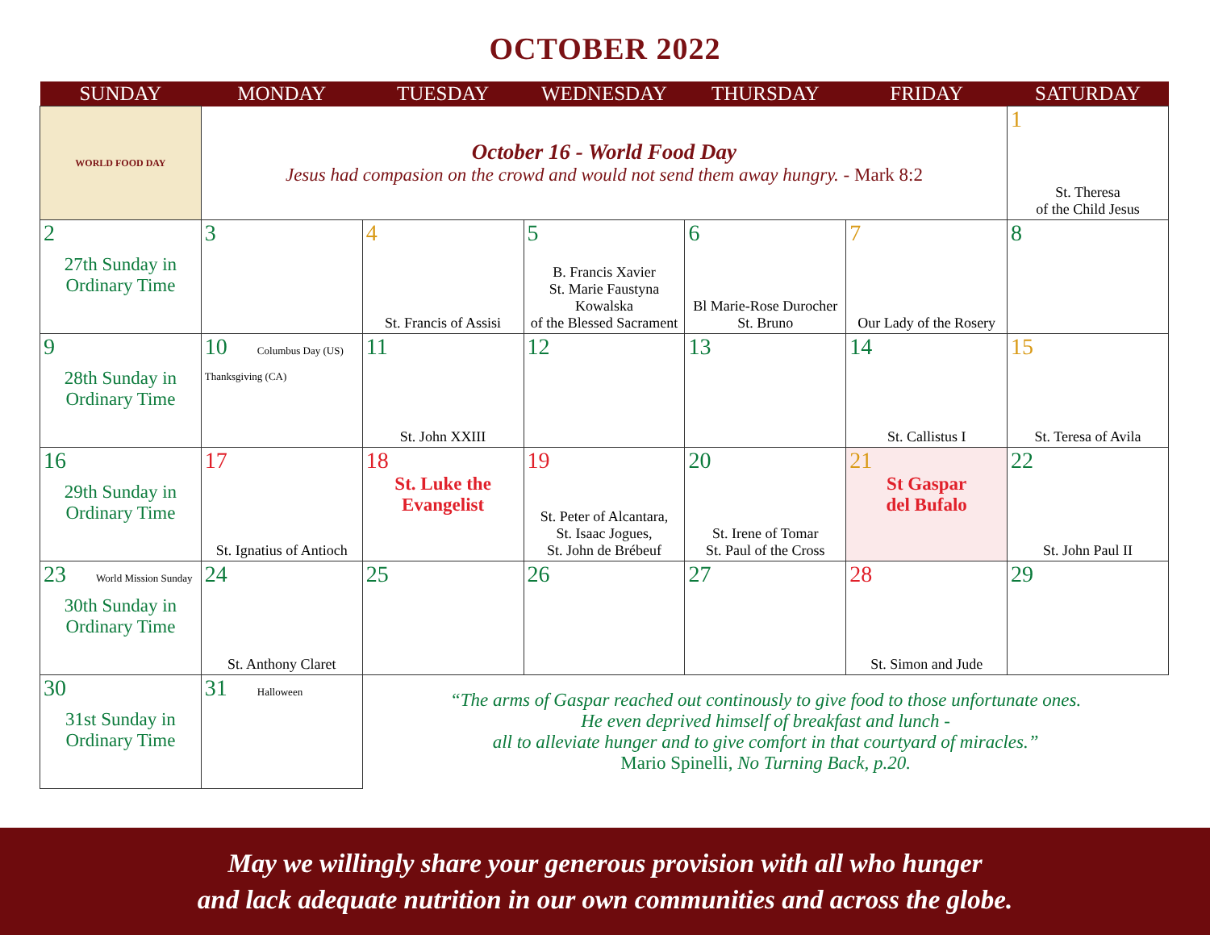OCTOBER 2022
| SUNDAY | MONDAY | TUESDAY | WEDNESDAY | THURSDAY | FRIDAY | SATURDAY |
| --- | --- | --- | --- | --- | --- | --- |
| WORLD FOOD DAY | October 16 - World Food Day Jesus had compasion on the crowd and would not send them away hungry. - Mark 8:2 | | | | | 1 St. Theresa of the Child Jesus |
| 2 27th Sunday in Ordinary Time | 3 | 4 St. Francis of Assisi | 5 B. Francis Xavier St. Marie Faustyna Kowalska of the Blessed Sacrament | 6 Bl Marie-Rose Durocher St. Bruno | 7 Our Lady of the Rosery | 8 |
| 9 28th Sunday in Ordinary Time | 10 Columbus Day (US) Thanksgiving (CA) | 11 St. John XXIII | 12 | 13 | 14 St. Callistus I | 15 St. Teresa of Avila |
| 16 29th Sunday in Ordinary Time | 17 St. Ignatius of Antioch | 18 St. Luke the Evangelist | 19 St. Peter of Alcantara, St. Isaac Jogues, St. John de Brébeuf | 20 St. Irene of Tomar St. Paul of the Cross | 21 St Gaspar del Bufalo | 22 St. John Paul II |
| 23 World Mission Sunday 30th Sunday in Ordinary Time | 24 St. Anthony Claret | 25 | 26 | 27 | 28 St. Simon and Jude | 29 |
| 30 31st Sunday in Ordinary Time | 31 Halloween | “The arms of Gaspar reached out continously to give food to those unfortunate ones. He even deprived himself of breakfast and lunch - all to alleviate hunger and to give comfort in that courtyard of miracles.” Mario Spinelli, No Turning Back, p.20. | | | | |
May we willingly share your generous provision with all who hunger
and lack adequate nutrition in our own communities and across the globe.